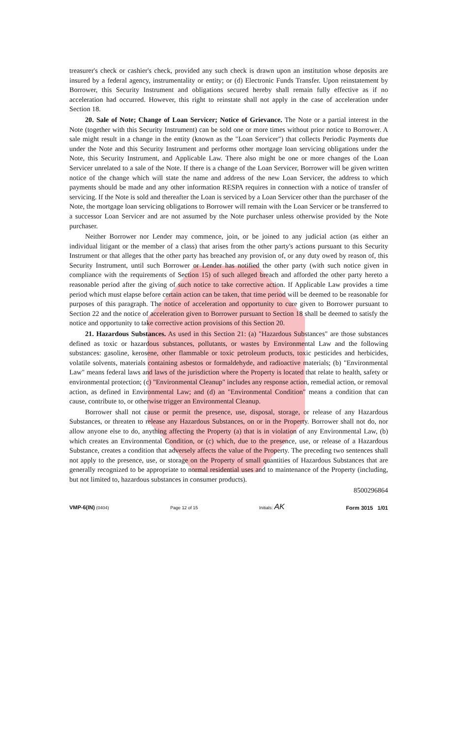treasurer's check or cashier's check, provided any such check is drawn upon an institution whose deposits are insured by a federal agency, instrumentality or entity; or (d) Electronic Funds Transfer. Upon reinstatement by Borrower, this Security Instrument and obligations secured hereby shall remain fully effective as if no acceleration had occurred. However, this right to reinstate shall not apply in the case of acceleration under Section 18.
20. Sale of Note; Change of Loan Servicer; Notice of Grievance. The Note or a partial interest in the Note (together with this Security Instrument) can be sold one or more times without prior notice to Borrower. A sale might result in a change in the entity (known as the "Loan Servicer") that collects Periodic Payments due under the Note and this Security Instrument and performs other mortgage loan servicing obligations under the Note, this Security Instrument, and Applicable Law. There also might be one or more changes of the Loan Servicer unrelated to a sale of the Note. If there is a change of the Loan Servicer, Borrower will be given written notice of the change which will state the name and address of the new Loan Servicer, the address to which payments should be made and any other information RESPA requires in connection with a notice of transfer of servicing. If the Note is sold and thereafter the Loan is serviced by a Loan Servicer other than the purchaser of the Note, the mortgage loan servicing obligations to Borrower will remain with the Loan Servicer or be transferred to a successor Loan Servicer and are not assumed by the Note purchaser unless otherwise provided by the Note purchaser.
Neither Borrower nor Lender may commence, join, or be joined to any judicial action (as either an individual litigant or the member of a class) that arises from the other party's actions pursuant to this Security Instrument or that alleges that the other party has breached any provision of, or any duty owed by reason of, this Security Instrument, until such Borrower or Lender has notified the other party (with such notice given in compliance with the requirements of Section 15) of such alleged breach and afforded the other party hereto a reasonable period after the giving of such notice to take corrective action. If Applicable Law provides a time period which must elapse before certain action can be taken, that time period will be deemed to be reasonable for purposes of this paragraph. The notice of acceleration and opportunity to cure given to Borrower pursuant to Section 22 and the notice of acceleration given to Borrower pursuant to Section 18 shall be deemed to satisfy the notice and opportunity to take corrective action provisions of this Section 20.
21. Hazardous Substances. As used in this Section 21: (a) "Hazardous Substances" are those substances defined as toxic or hazardous substances, pollutants, or wastes by Environmental Law and the following substances: gasoline, kerosene, other flammable or toxic petroleum products, toxic pesticides and herbicides, volatile solvents, materials containing asbestos or formaldehyde, and radioactive materials; (b) "Environmental Law" means federal laws and laws of the jurisdiction where the Property is located that relate to health, safety or environmental protection; (c) "Environmental Cleanup" includes any response action, remedial action, or removal action, as defined in Environmental Law; and (d) an "Environmental Condition" means a condition that can cause, contribute to, or otherwise trigger an Environmental Cleanup.
Borrower shall not cause or permit the presence, use, disposal, storage, or release of any Hazardous Substances, or threaten to release any Hazardous Substances, on or in the Property. Borrower shall not do, nor allow anyone else to do, anything affecting the Property (a) that is in violation of any Environmental Law, (b) which creates an Environmental Condition, or (c) which, due to the presence, use, or release of a Hazardous Substance, creates a condition that adversely affects the value of the Property. The preceding two sentences shall not apply to the presence, use, or storage on the Property of small quantities of Hazardous Substances that are generally recognized to be appropriate to normal residential uses and to maintenance of the Property (including, but not limited to, hazardous substances in consumer products).
8500296864
VMP-6(IN) (0404)
Page 12 of 15
Initials: AK
Form 3015 1/01